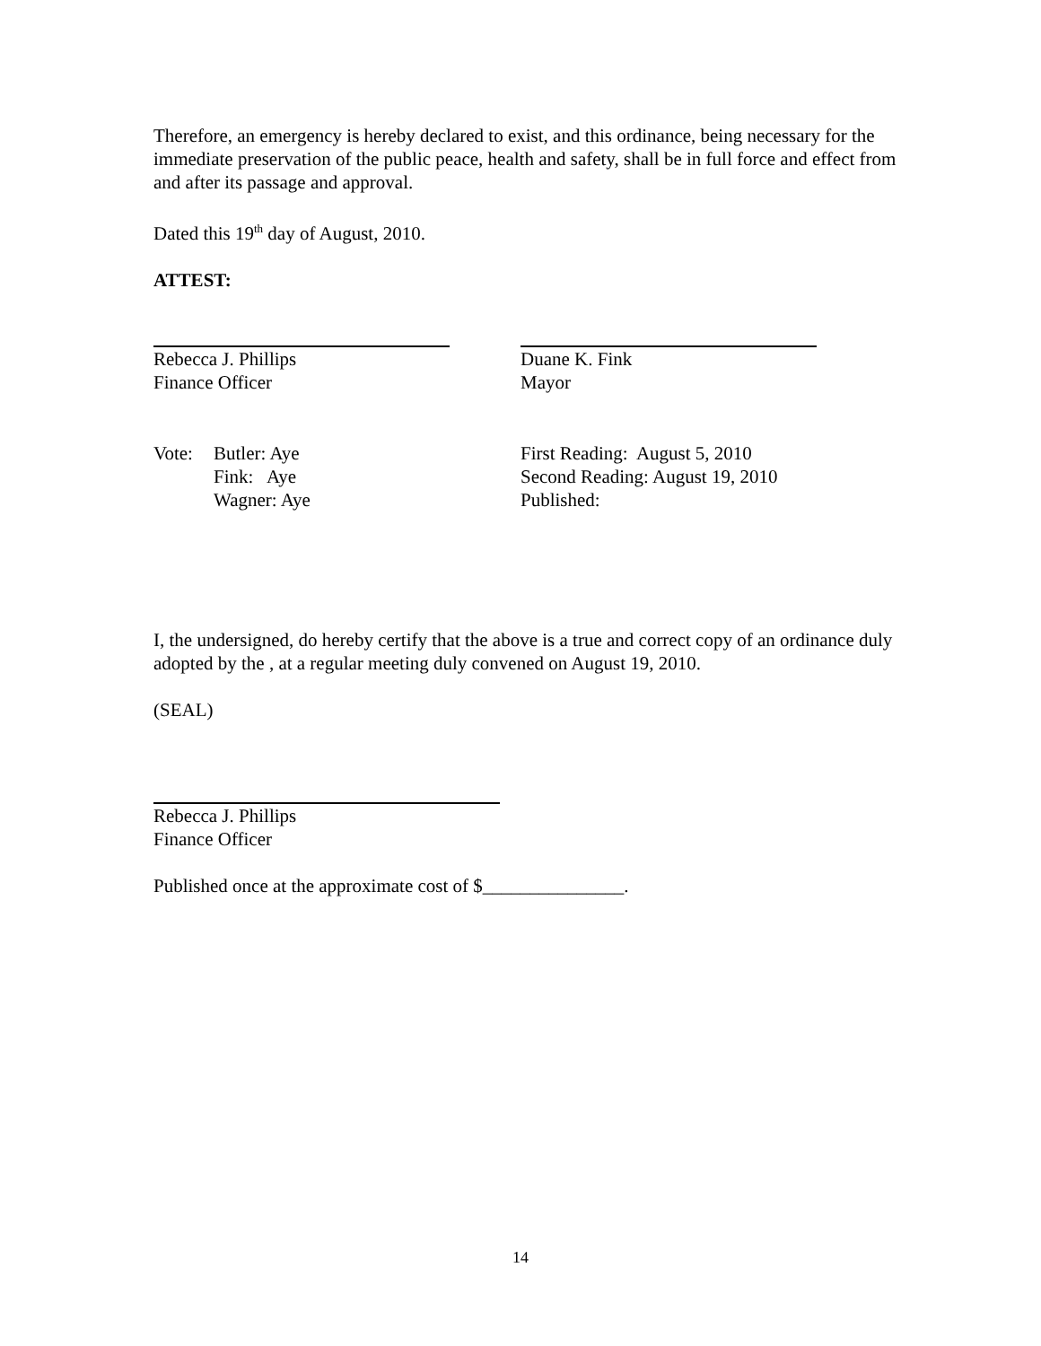Therefore, an emergency is hereby declared to exist, and this ordinance, being necessary for the immediate preservation of the public peace, health and safety, shall be in full force and effect from and after its passage and approval.
Dated this 19<sup>th</sup> day of August, 2010.
ATTEST:
Rebecca J. Phillips
Finance Officer
Duane K. Fink
Mayor
| Vote: | Butler: Aye Fink: Aye Wagner: Aye |
First Reading: August 5, 2010
Second Reading: August 19, 2010
Published:
I, the undersigned, do hereby certify that the above is a true and correct copy of an ordinance duly adopted by the , at a regular meeting duly convened on August 19, 2010.
(SEAL)
Rebecca J. Phillips
Finance Officer
Published once at the approximate cost of $_______________.
14